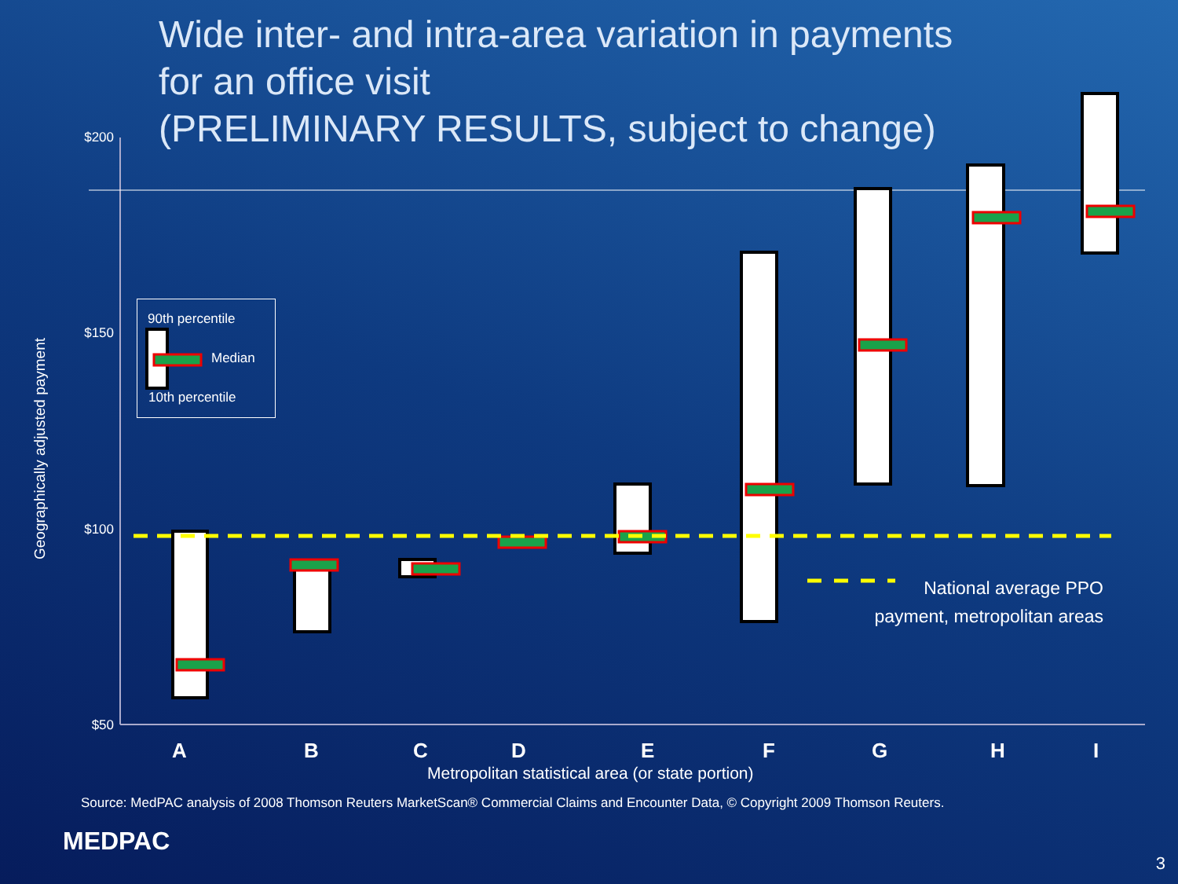Wide inter- and intra-area variation in payments
for an office visit
(PRELIMINARY RESULTS, subject to change)
Geographically adjusted payment
$200
$150
$100
$50
90th percentile
Median
10th percentile
A B C D E F G H I
Metropolitan statistical area (or state portion)
National average PPO
payment, metropolitan areas
Source: MedPAC analysis of 2008 Thomson Reuters MarketScan® Commercial Claims and Encounter Data, © Copyright 2009 Thomson Reuters.
MEDPAC
3